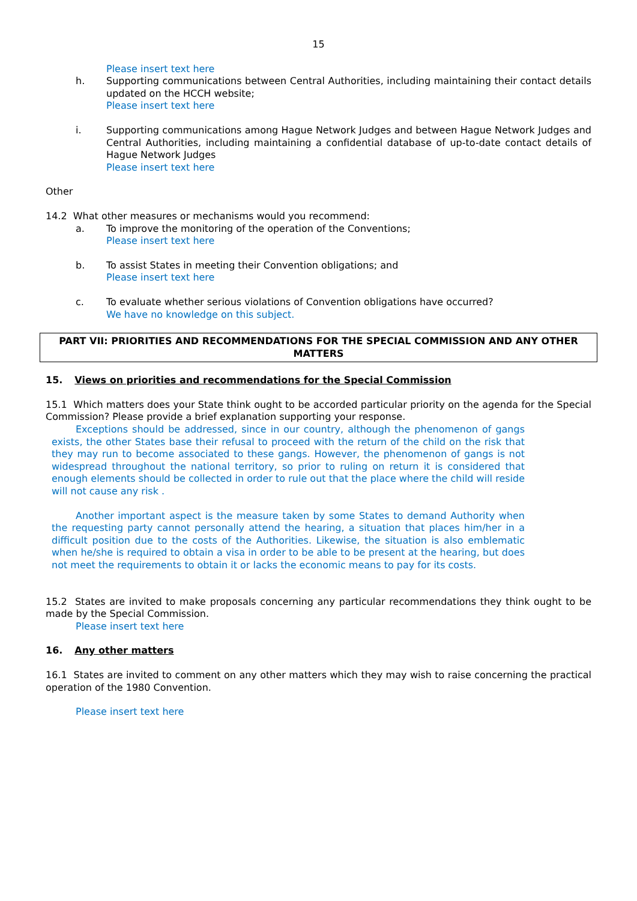15
Please insert text here
h. Supporting communications between Central Authorities, including maintaining their contact details updated on the HCCH website;
Please insert text here
i. Supporting communications among Hague Network Judges and between Hague Network Judges and Central Authorities, including maintaining a confidential database of up-to-date contact details of Hague Network Judges
Please insert text here
Other
14.2 What other measures or mechanisms would you recommend:
a. To improve the monitoring of the operation of the Conventions;
Please insert text here
b. To assist States in meeting their Convention obligations; and
Please insert text here
c. To evaluate whether serious violations of Convention obligations have occurred?
We have no knowledge on this subject.
PART VII: PRIORITIES AND RECOMMENDATIONS FOR THE SPECIAL COMMISSION AND ANY OTHER MATTERS
15. Views on priorities and recommendations for the Special Commission
15.1 Which matters does your State think ought to be accorded particular priority on the agenda for the Special Commission? Please provide a brief explanation supporting your response.
Exceptions should be addressed, since in our country, although the phenomenon of gangs exists, the other States base their refusal to proceed with the return of the child on the risk that they may run to become associated to these gangs. However, the phenomenon of gangs is not widespread throughout the national territory, so prior to ruling on return it is considered that enough elements should be collected in order to rule out that the place where the child will reside will not cause any risk .
Another important aspect is the measure taken by some States to demand Authority when the requesting party cannot personally attend the hearing, a situation that places him/her in a difficult position due to the costs of the Authorities. Likewise, the situation is also emblematic when he/she is required to obtain a visa in order to be able to be present at the hearing, but does not meet the requirements to obtain it or lacks the economic means to pay for its costs.
15.2 States are invited to make proposals concerning any particular recommendations they think ought to be made by the Special Commission.
Please insert text here
16. Any other matters
16.1 States are invited to comment on any other matters which they may wish to raise concerning the practical operation of the 1980 Convention.
Please insert text here